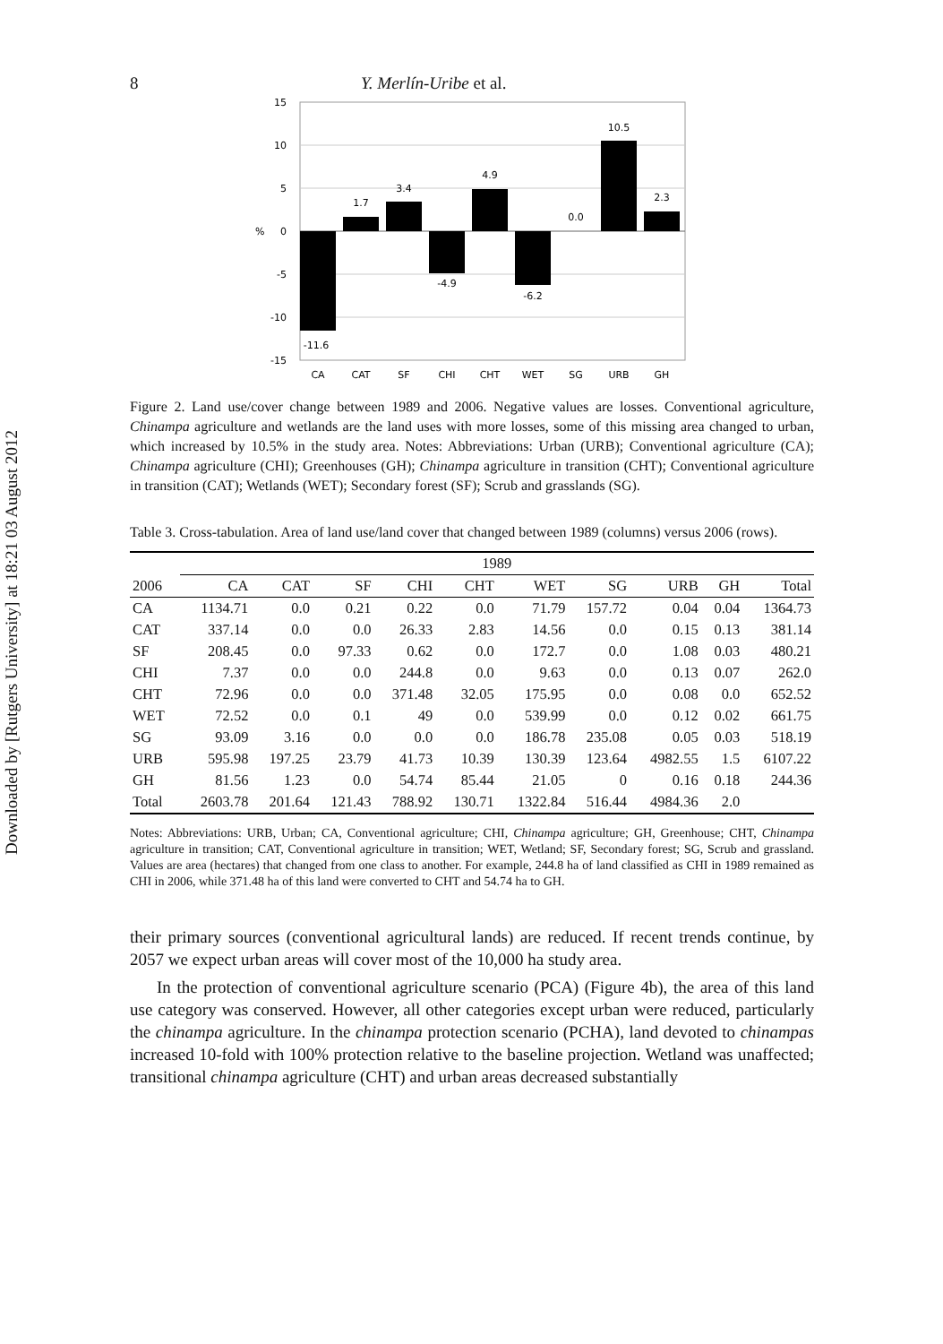Downloaded by [Rutgers University] at 18:21 03 August 2012
8 Y. Merlín-Uribe et al.
15
10
5
0
-5
-10
-15
%
-11.6
1.7
3.4
-4.9
4.9
-6.2
0.0
10.5
2.3
CA
CAT
SF
CHI
CHT
WET
SG
URB
GH
Figure 2. Land use/cover change between 1989 and 2006. Negative values are losses. Conventional agriculture, Chinampa agriculture and wetlands are the land uses with more losses, some of this missing area changed to urban, which increased by 10.5% in the study area. Notes: Abbreviations: Urban (URB); Conventional agriculture (CA); Chinampa agriculture (CHI); Greenhouses (GH); Chinampa agriculture in transition (CHT); Conventional agriculture in transition (CAT); Wetlands (WET); Secondary forest (SF); Scrub and grasslands (SG).
Table 3. Cross-tabulation. Area of land use/land cover that changed between 1989 (columns) versus 2006 (rows).
| | 1989 | | | | | | | | | |
| --- | --- | --- | --- | --- | --- | --- | --- | --- | --- | --- |
| 2006 | CA | CAT | SF | CHI | CHT | WET | SG | URB | GH | Total |
| CA | 1134.71 | 0.0 | 0.21 | 0.22 | 0.0 | 71.79 | 157.72 | 0.04 | 0.04 | 1364.73 |
| CAT | 337.14 | 0.0 | 0.0 | 26.33 | 2.83 | 14.56 | 0.0 | 0.15 | 0.13 | 381.14 |
| SF | 208.45 | 0.0 | 97.33 | 0.62 | 0.0 | 172.7 | 0.0 | 1.08 | 0.03 | 480.21 |
| CHI | 7.37 | 0.0 | 0.0 | 244.8 | 0.0 | 9.63 | 0.0 | 0.13 | 0.07 | 262.0 |
| CHT | 72.96 | 0.0 | 0.0 | 371.48 | 32.05 | 175.95 | 0.0 | 0.08 | 0.0 | 652.52 |
| WET | 72.52 | 0.0 | 0.1 | 49 | 0.0 | 539.99 | 0.0 | 0.12 | 0.02 | 661.75 |
| SG | 93.09 | 3.16 | 0.0 | 0.0 | 0.0 | 186.78 | 235.08 | 0.05 | 0.03 | 518.19 |
| URB | 595.98 | 197.25 | 23.79 | 41.73 | 10.39 | 130.39 | 123.64 | 4982.55 | 1.5 | 6107.22 |
| GH | 81.56 | 1.23 | 0.0 | 54.74 | 85.44 | 21.05 | 0 | 0.16 | 0.18 | 244.36 |
| Total | 2603.78 | 201.64 | 121.43 | 788.92 | 130.71 | 1322.84 | 516.44 | 4984.36 | 2.0 | |
Notes: Abbreviations: URB, Urban; CA, Conventional agriculture; CHI, Chinampa agriculture; GH, Greenhouse; CHT, Chinampa agriculture in transition; CAT, Conventional agriculture in transition; WET, Wetland; SF, Secondary forest; SG, Scrub and grassland. Values are area (hectares) that changed from one class to another. For example, 244.8 ha of land classified as CHI in 1989 remained as CHI in 2006, while 371.48 ha of this land were converted to CHT and 54.74 ha to GH.
their primary sources (conventional agricultural lands) are reduced. If recent trends continue, by 2057 we expect urban areas will cover most of the 10,000 ha study area.
In the protection of conventional agriculture scenario (PCA) (Figure 4b), the area of this land use category was conserved. However, all other categories except urban were reduced, particularly the chinampa agriculture. In the chinampa protection scenario (PCHA), land devoted to chinampas increased 10-fold with 100% protection relative to the baseline projection. Wetland was unaffected; transitional chinampa agriculture (CHT) and urban areas decreased substantially